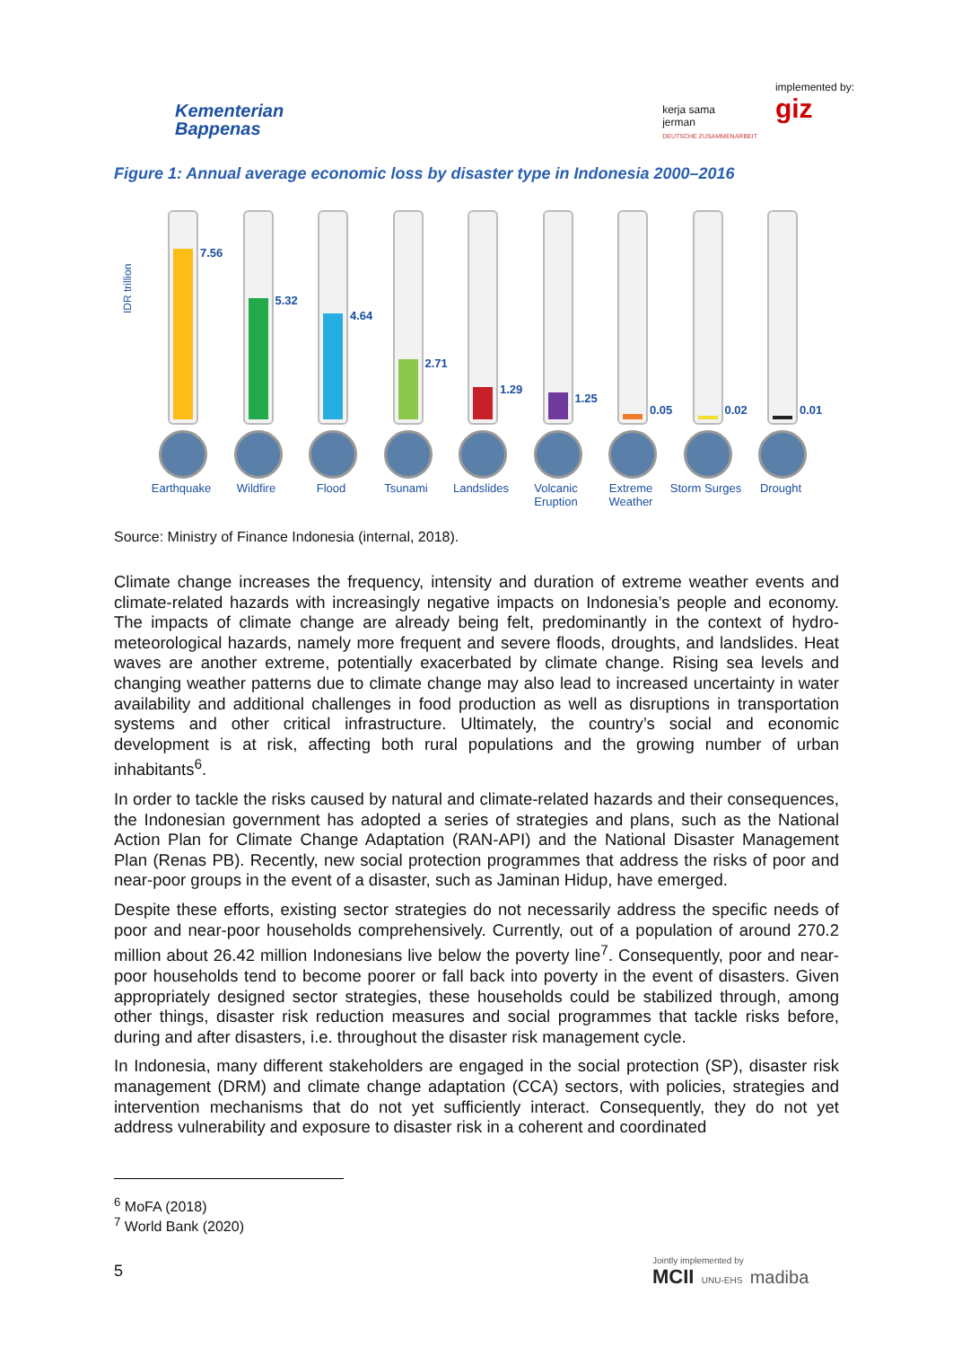Kementerian
Bappenas
kerja sama
jerman
DEUTSCHE ZUSAMMENARBEIT
implemented by:
giz
Figure 1: Annual average economic loss by disaster type in Indonesia 2000–2016
IDR trillion
7.56
Earthquake
5.32
Wildfire
4.64
Flood
2.71
Tsunami
1.29
Landslides
1.25
Volcanic Eruption
0.05
Extreme Weather
0.02
Storm Surges
0.01
Drought
Source: Ministry of Finance Indonesia (internal, 2018).
Climate change increases the frequency, intensity and duration of extreme weather events and climate-related hazards with increasingly negative impacts on Indonesia’s people and economy. The impacts of climate change are already being felt, predominantly in the context of hydro-meteorological hazards, namely more frequent and severe floods, droughts, and landslides. Heat waves are another extreme, potentially exacerbated by climate change. Rising sea levels and changing weather patterns due to climate change may also lead to increased uncertainty in water availability and additional challenges in food production as well as disruptions in transportation systems and other critical infrastructure. Ultimately, the country’s social and economic development is at risk, affecting both rural populations and the growing number of urban inhabitants<sup>6</sup>.
In order to tackle the risks caused by natural and climate-related hazards and their consequences, the Indonesian government has adopted a series of strategies and plans, such as the National Action Plan for Climate Change Adaptation (RAN-API) and the National Disaster Management Plan (Renas PB). Recently, new social protection programmes that address the risks of poor and near-poor groups in the event of a disaster, such as Jaminan Hidup, have emerged.
Despite these efforts, existing sector strategies do not necessarily address the specific needs of poor and near-poor households comprehensively. Currently, out of a population of around 270.2 million about 26.42 million Indonesians live below the poverty line<sup>7</sup>. Consequently, poor and near-poor households tend to become poorer or fall back into poverty in the event of disasters. Given appropriately designed sector strategies, these households could be stabilized through, among other things, disaster risk reduction measures and social programmes that tackle risks before, during and after disasters, i.e. throughout the disaster risk management cycle.
In Indonesia, many different stakeholders are engaged in the social protection (SP), disaster risk management (DRM) and climate change adaptation (CCA) sectors, with policies, strategies and intervention mechanisms that do not yet sufficiently interact. Consequently, they do not yet address vulnerability and exposure to disaster risk in a coherent and coordinated
<sup>6</sup> MoFA (2018)
<sup>7</sup> World Bank (2020)
5
Jointly implemented by
MCII UNU-EHS madiba